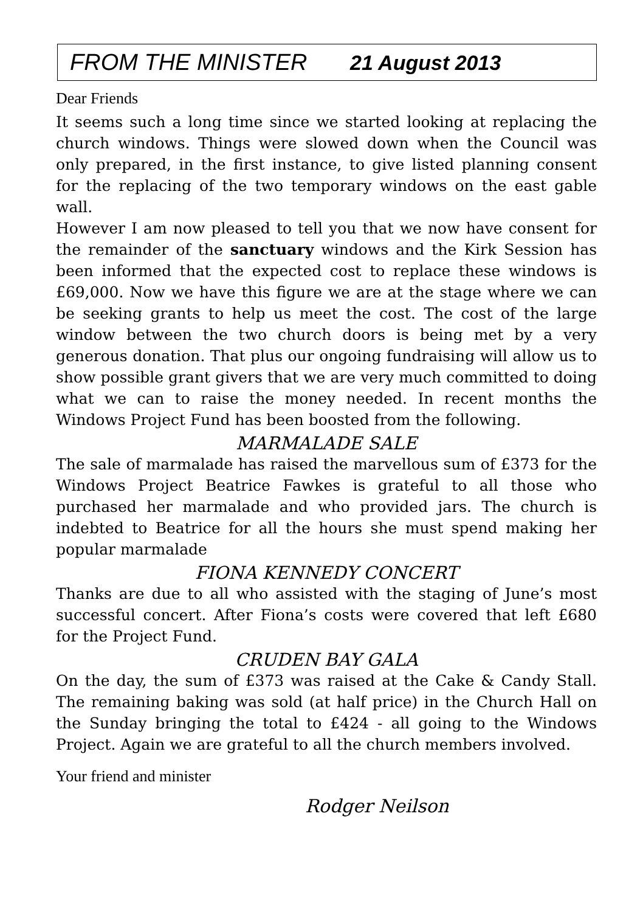FROM THE MINISTER 21 August 2013
Dear Friends
It seems such a long time since we started looking at replacing the church windows. Things were slowed down when the Council was only prepared, in the first instance, to give listed planning consent for the replacing of the two temporary windows on the east gable wall.
However I am now pleased to tell you that we now have consent for the remainder of the sanctuary windows and the Kirk Session has been informed that the expected cost to replace these windows is £69,000. Now we have this figure we are at the stage where we can be seeking grants to help us meet the cost. The cost of the large window between the two church doors is being met by a very generous donation. That plus our ongoing fundraising will allow us to show possible grant givers that we are very much committed to doing what we can to raise the money needed. In recent months the Windows Project Fund has been boosted from the following.
MARMALADE SALE
The sale of marmalade has raised the marvellous sum of £373 for the Windows Project Beatrice Fawkes is grateful to all those who purchased her marmalade and who provided jars. The church is indebted to Beatrice for all the hours she must spend making her popular marmalade
FIONA KENNEDY CONCERT
Thanks are due to all who assisted with the staging of June’s most successful concert. After Fiona’s costs were covered that left £680 for the Project Fund.
CRUDEN BAY GALA
On the day, the sum of £373 was raised at the Cake & Candy Stall. The remaining baking was sold (at half price) in the Church Hall on the Sunday bringing the total to £424 - all going to the Windows Project. Again we are grateful to all the church members involved.
Your friend and minister
Rodger Neilson